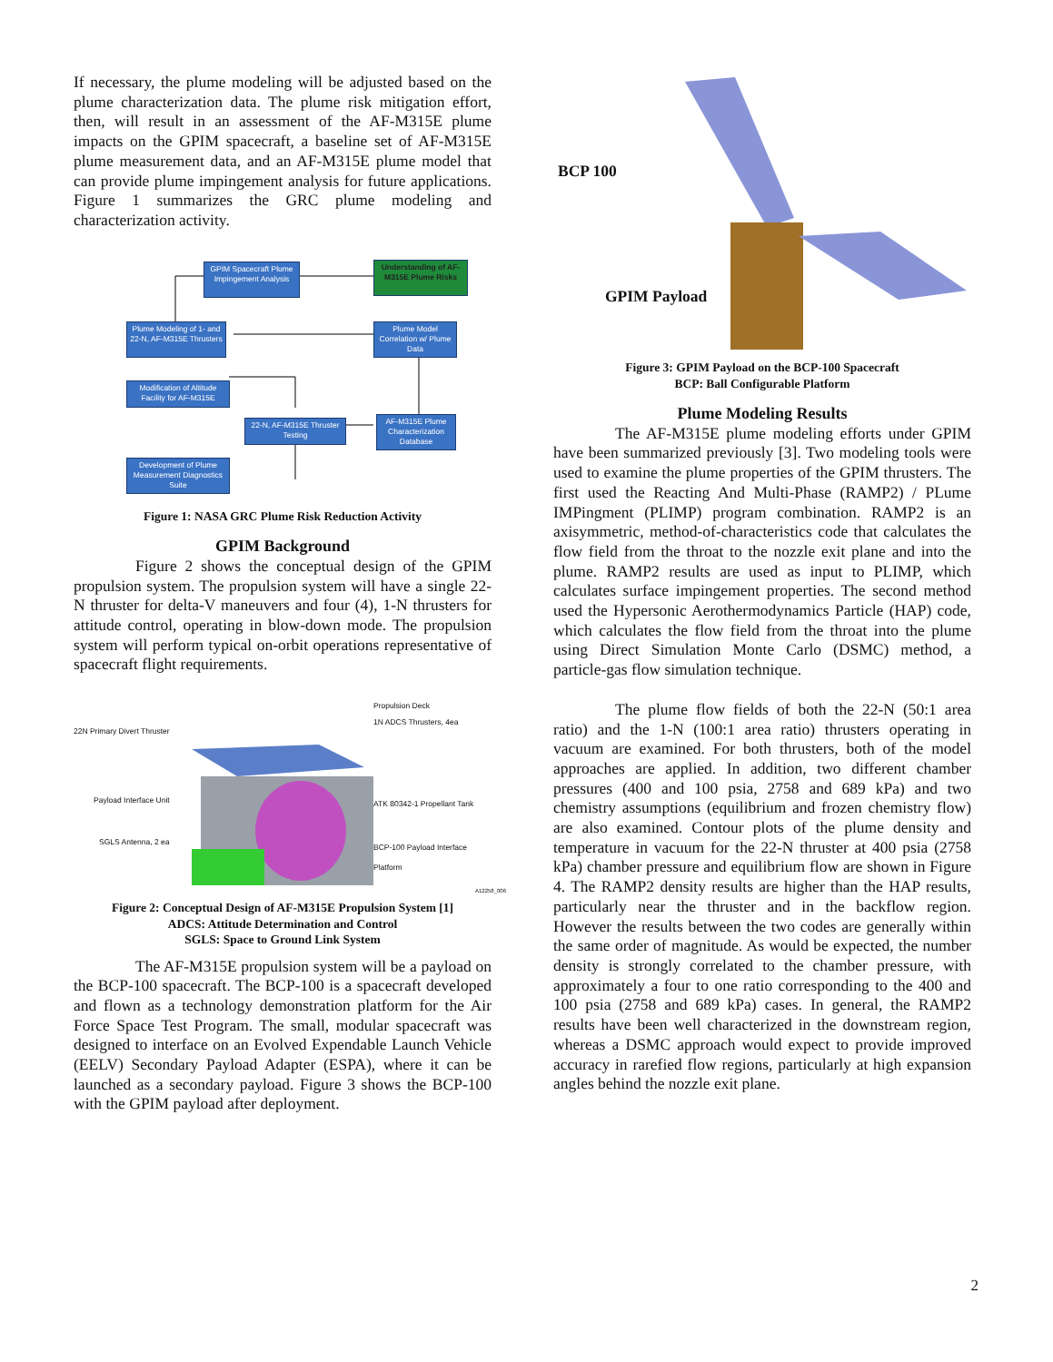If necessary, the plume modeling will be adjusted based on the plume characterization data. The plume risk mitigation effort, then, will result in an assessment of the AF-M315E plume impacts on the GPIM spacecraft, a baseline set of AF-M315E plume measurement data, and an AF-M315E plume model that can provide plume impingement analysis for future applications. Figure 1 summarizes the GRC plume modeling and characterization activity.
GPIM Spacecraft Plume Impingement Analysis
Understanding of AF-M315E Plume Risks
Plume Modeling of 1- and 22-N, AF-M315E Thrusters
Plume Model Correlation w/ Plume Data
Modification of Altitude Facility for AF-M315E
22-N, AF-M315E Thruster Testing
AF-M315E Plume Characterization Database
Development of Plume Measurement Diagnostics Suite
Figure 1: NASA GRC Plume Risk Reduction Activity
GPIM Background
Figure 2 shows the conceptual design of the GPIM propulsion system. The propulsion system will have a single 22-N thruster for delta-V maneuvers and four (4), 1-N thrusters for attitude control, operating in blow-down mode. The propulsion system will perform typical on-orbit operations representative of spacecraft flight requirements.
Propulsion Deck
22N Primary Divert Thruster
1N ADCS Thrusters, 4ea
Payload Interface Unit ATK 80342-1 Propellant Tank
SGLS Antenna, 2 ea
BCP-100 Payload Interface Platform
A12258_006
Figure 2: Conceptual Design of AF-M315E Propulsion System [1]
ADCS: Attitude Determination and Control
SGLS: Space to Ground Link System
The AF-M315E propulsion system will be a payload on the BCP-100 spacecraft. The BCP-100 is a spacecraft developed and flown as a technology demonstration platform for the Air Force Space Test Program. The small, modular spacecraft was designed to interface on an Evolved Expendable Launch Vehicle (EELV) Secondary Payload Adapter (ESPA), where it can be launched as a secondary payload. Figure 3 shows the BCP-100 with the GPIM payload after deployment.
BCP 100
GPIM Payload
Figure 3: GPIM Payload on the BCP-100 Spacecraft
BCP: Ball Configurable Platform
Plume Modeling Results
The AF-M315E plume modeling efforts under GPIM have been summarized previously [3]. Two modeling tools were used to examine the plume properties of the GPIM thrusters. The first used the Reacting And Multi-Phase (RAMP2) / PLume IMPingment (PLIMP) program combination. RAMP2 is an axisymmetric, method-of-characteristics code that calculates the flow field from the throat to the nozzle exit plane and into the plume. RAMP2 results are used as input to PLIMP, which calculates surface impingement properties. The second method used the Hypersonic Aerothermodynamics Particle (HAP) code, which calculates the flow field from the throat into the plume using Direct Simulation Monte Carlo (DSMC) method, a particle-gas flow simulation technique.
The plume flow fields of both the 22-N (50:1 area ratio) and the 1-N (100:1 area ratio) thrusters operating in vacuum are examined. For both thrusters, both of the model approaches are applied. In addition, two different chamber pressures (400 and 100 psia, 2758 and 689 kPa) and two chemistry assumptions (equilibrium and frozen chemistry flow) are also examined. Contour plots of the plume density and temperature in vacuum for the 22-N thruster at 400 psia (2758 kPa) chamber pressure and equilibrium flow are shown in Figure 4. The RAMP2 density results are higher than the HAP results, particularly near the thruster and in the backflow region. However the results between the two codes are generally within the same order of magnitude. As would be expected, the number density is strongly correlated to the chamber pressure, with approximately a four to one ratio corresponding to the 400 and 100 psia (2758 and 689 kPa) cases. In general, the RAMP2 results have been well characterized in the downstream region, whereas a DSMC approach would expect to provide improved accuracy in rarefied flow regions, particularly at high expansion angles behind the nozzle exit plane.
2